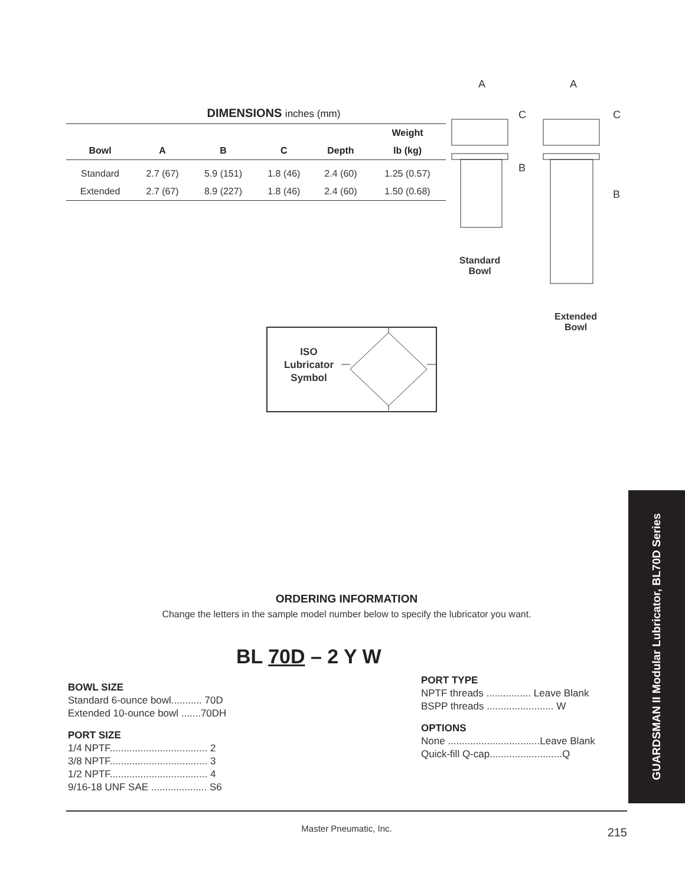DIMENSIONS inches (mm)
| | | | | | Weight |
| --- | --- | --- | --- | --- | --- |
| Bowl | A | B | C | Depth | lb (kg) |
| Standard | 2.7 (67) | 5.9 (151) | 1.8 (46) | 2.4 (60) | 1.25 (0.57) |
| Extended | 2.7 (67) | 8.9 (227) | 1.8 (46) | 2.4 (60) | 1.50 (0.68) |
A
A
C
C
B
B
Standard
Bowl
Extended
Bowl
ISO Lubricator Symbol
GUARDSMAN II Modular Lubricator, BL70D Series
ORDERING INFORMATION
Change the letters in the sample model number below to specify the lubricator you want.
BL 70D – 2 Y W
BOWL SIZE
Standard 6-ounce bowl........... 70D
Extended 10-ounce bowl .......70DH
PORT SIZE
1/4 NPTF................................... 2
3/8 NPTF................................... 3
1/2 NPTF................................... 4
9/16-18 UNF SAE .................... S6
PORT TYPE
NPTF threads ................ Leave Blank
BSPP threads ........................ W
OPTIONS
None .................................Leave Blank
Quick-fill Q-cap..........................Q
Master Pneumatic, Inc.
215